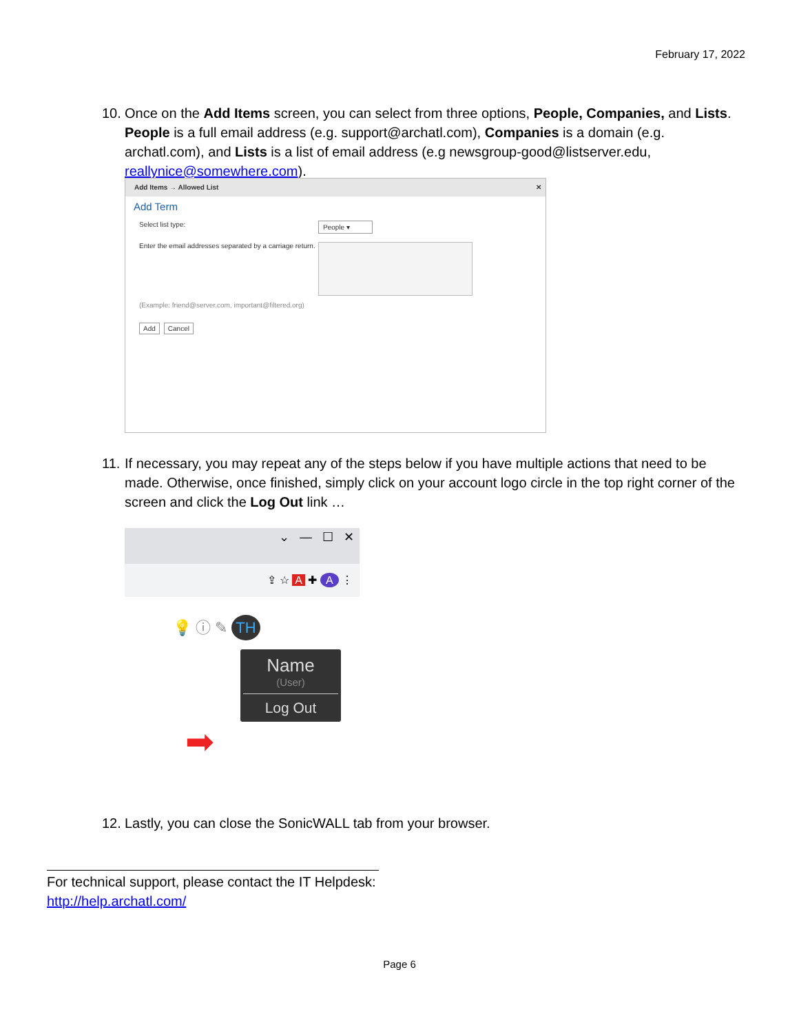February 17, 2022
10.
Once on the Add Items screen, you can select from three options, People, Companies, and Lists. People is a full email address (e.g. support@archatl.com), Companies is a domain (e.g. archatl.com), and Lists is a list of email address (e.g newsgroup-good@listserver.edu, reallynice@somewhere.com).
Add Items → Allowed List ✕
Add Term
Select list type:
People ▾
Enter the email addresses separated by a carriage return.
(Example: friend@server.com, important@filtered.org)
Add Cancel
11.
If necessary, you may repeat any of the steps below if you have multiple actions that need to be made. Otherwise, once finished, simply click on your account logo circle in the top right corner of the screen and click the Log Out link …
⌄ — ☐ ✕
⇪ ☆ A ✚ A ⋮
💡 ⓘ ✎ TH
Name
(User)
Log Out
➡
12.
Lastly, you can close the SonicWALL tab from your browser.
For technical support, please contact the IT Helpdesk:
http://help.archatl.com/
Page 6